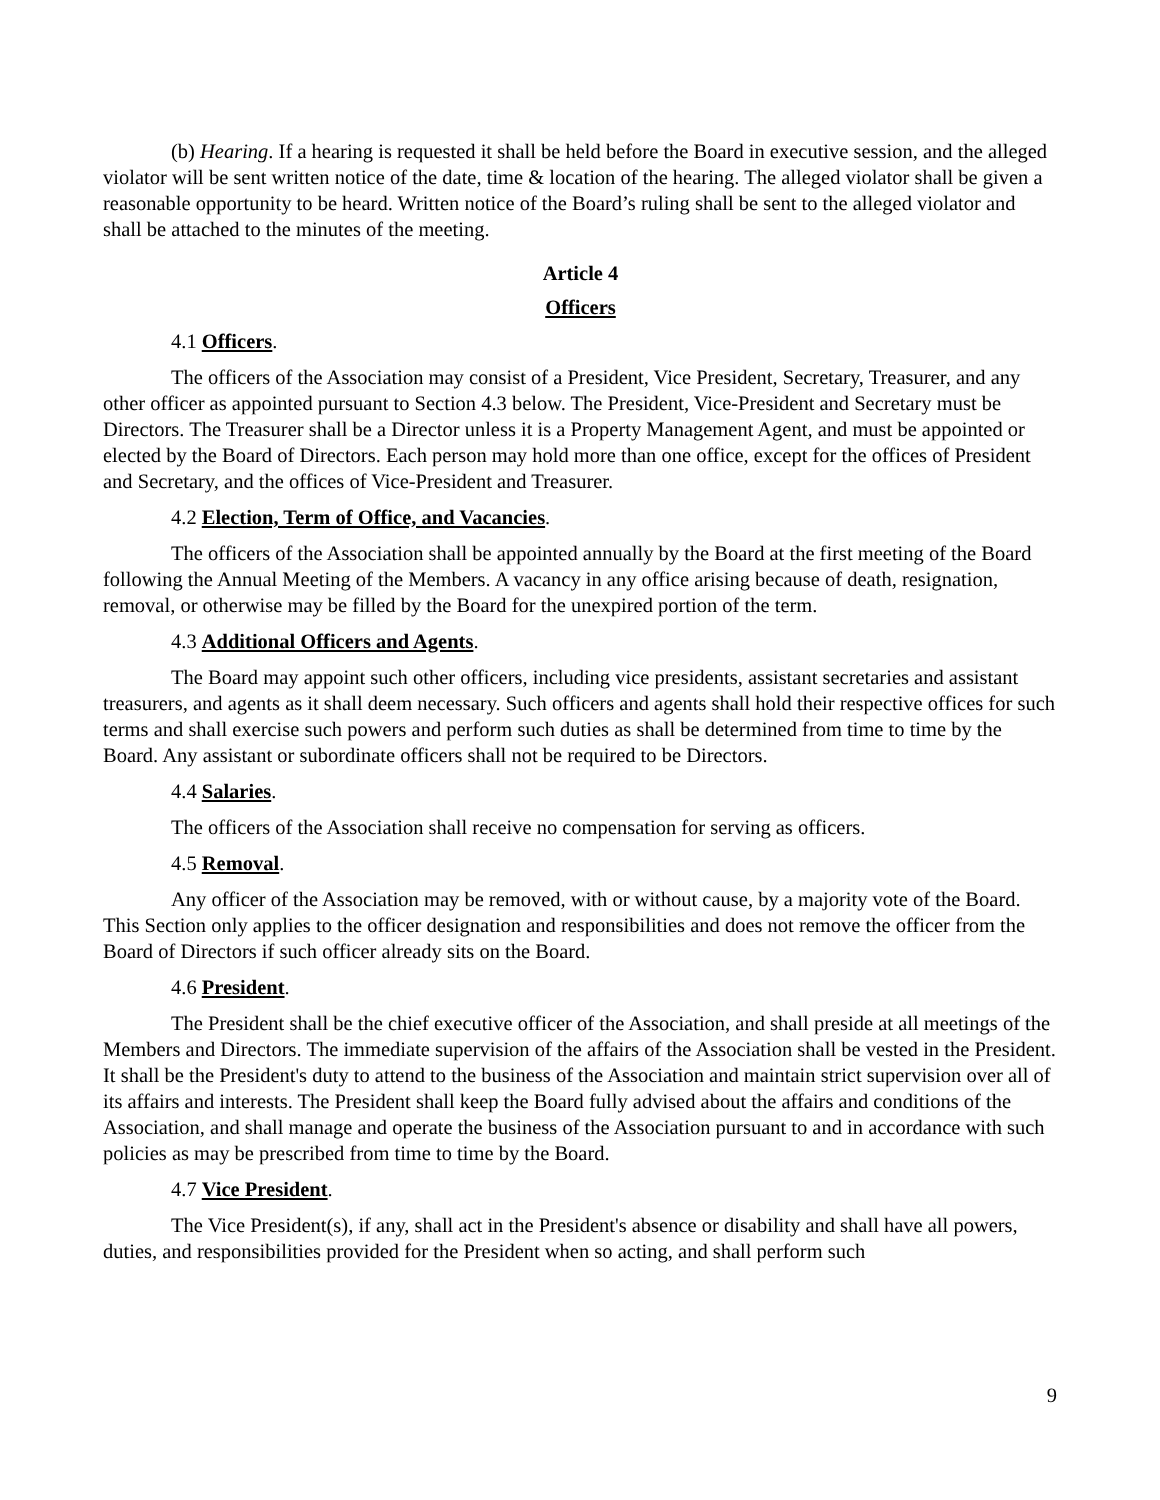(b) Hearing. If a hearing is requested it shall be held before the Board in executive session, and the alleged violator will be sent written notice of the date, time & location of the hearing. The alleged violator shall be given a reasonable opportunity to be heard. Written notice of the Board’s ruling shall be sent to the alleged violator and shall be attached to the minutes of the meeting.
Article 4
Officers
4.1 Officers.
The officers of the Association may consist of a President, Vice President, Secretary, Treasurer, and any other officer as appointed pursuant to Section 4.3 below. The President, Vice-President and Secretary must be Directors. The Treasurer shall be a Director unless it is a Property Management Agent, and must be appointed or elected by the Board of Directors. Each person may hold more than one office, except for the offices of President and Secretary, and the offices of Vice-President and Treasurer.
4.2 Election, Term of Office, and Vacancies.
The officers of the Association shall be appointed annually by the Board at the first meeting of the Board following the Annual Meeting of the Members. A vacancy in any office arising because of death, resignation, removal, or otherwise may be filled by the Board for the unexpired portion of the term.
4.3 Additional Officers and Agents.
The Board may appoint such other officers, including vice presidents, assistant secretaries and assistant treasurers, and agents as it shall deem necessary. Such officers and agents shall hold their respective offices for such terms and shall exercise such powers and perform such duties as shall be determined from time to time by the Board. Any assistant or subordinate officers shall not be required to be Directors.
4.4 Salaries.
The officers of the Association shall receive no compensation for serving as officers.
4.5 Removal.
Any officer of the Association may be removed, with or without cause, by a majority vote of the Board. This Section only applies to the officer designation and responsibilities and does not remove the officer from the Board of Directors if such officer already sits on the Board.
4.6 President.
The President shall be the chief executive officer of the Association, and shall preside at all meetings of the Members and Directors. The immediate supervision of the affairs of the Association shall be vested in the President. It shall be the President's duty to attend to the business of the Association and maintain strict supervision over all of its affairs and interests. The President shall keep the Board fully advised about the affairs and conditions of the Association, and shall manage and operate the business of the Association pursuant to and in accordance with such policies as may be prescribed from time to time by the Board.
4.7 Vice President.
The Vice President(s), if any, shall act in the President's absence or disability and shall have all powers, duties, and responsibilities provided for the President when so acting, and shall perform such
9